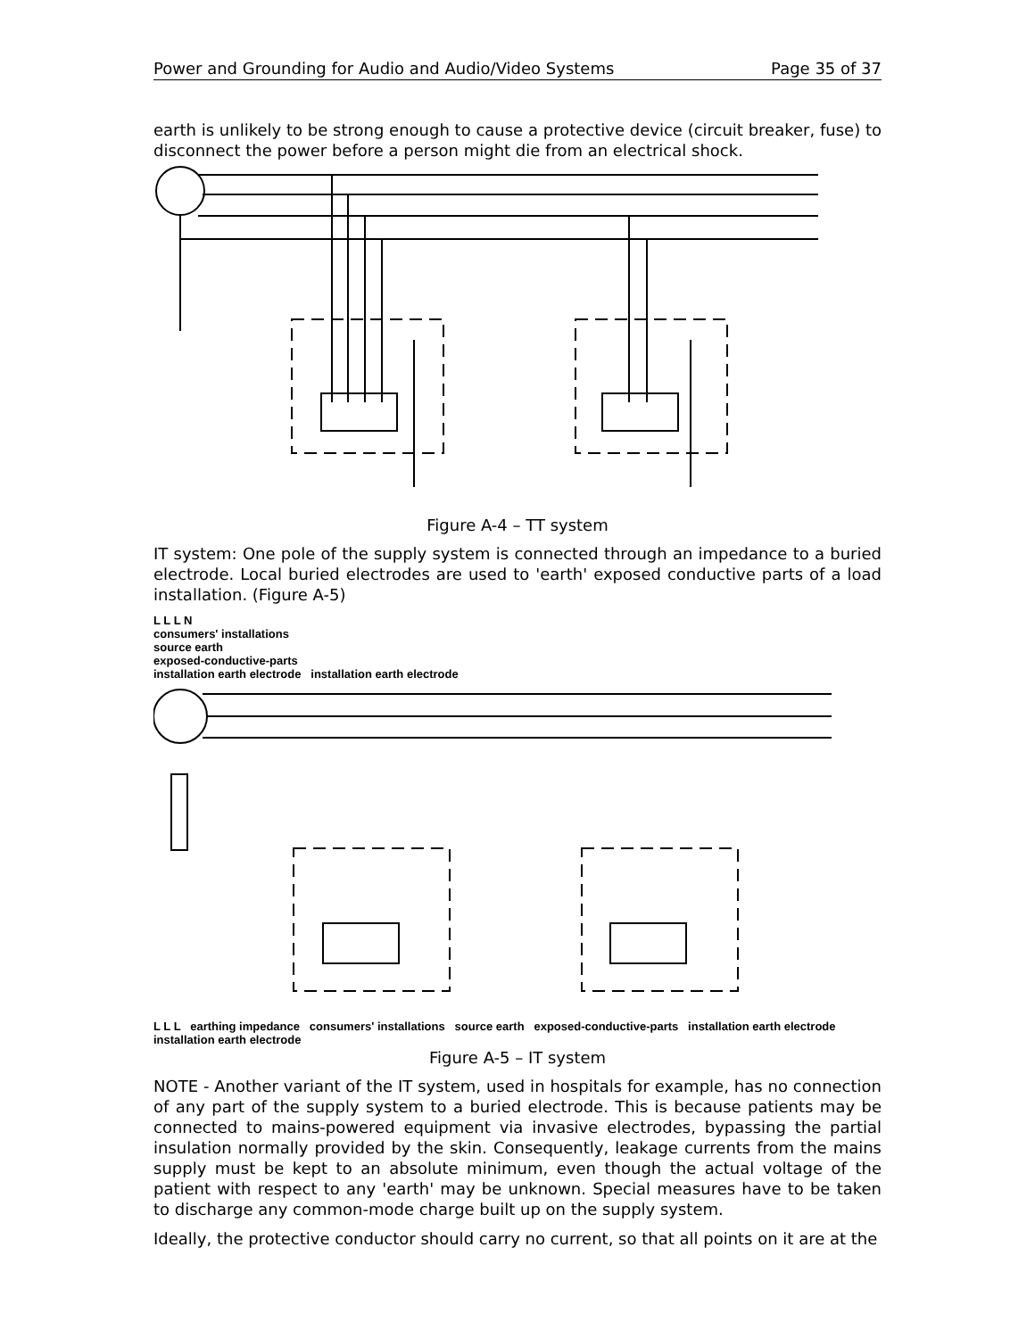Power and Grounding for Audio and Audio/Video Systems Page 35 of 37
earth is unlikely to be strong enough to cause a protective device (circuit breaker, fuse) to disconnect the power before a person might die from an electrical shock.
Figure A-4 – TT system
IT system: One pole of the supply system is connected through an impedance to a buried electrode. Local buried electrodes are used to 'earth' exposed conductive parts of a load installation. (Figure A-5)
L L L N
consumers' installations
source earth
exposed-conductive-parts
installation earth electrode installation earth electrode
L L L earthing impedance consumers' installations source earth exposed-conductive-parts installation earth electrode installation earth electrode
Figure A-5 – IT system
NOTE - Another variant of the IT system, used in hospitals for example, has no connection of any part of the supply system to a buried electrode. This is because patients may be connected to mains-powered equipment via invasive electrodes, bypassing the partial insulation normally provided by the skin. Consequently, leakage currents from the mains supply must be kept to an absolute minimum, even though the actual voltage of the patient with respect to any 'earth' may be unknown. Special measures have to be taken to discharge any common-mode charge built up on the supply system.
Ideally, the protective conductor should carry no current, so that all points on it are at the